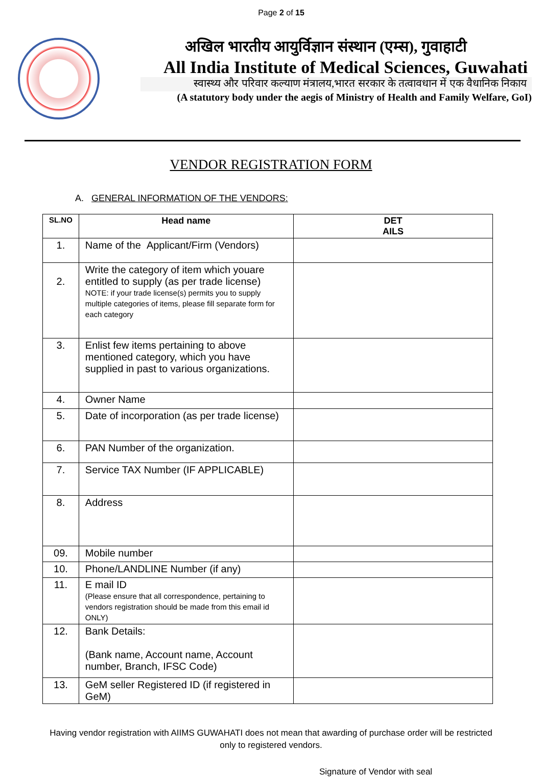Page 2 of 15
अखिल भारतीय आयुर्विज्ञान संस्थान (एम्स), गुवाहाटी
All India Institute of Medical Sciences, Guwahati
स्वास्थ्य और परिवार कल्याण मंत्रालय,भारत सरकार के तत्वावधान में एक वैधानिक निकाय
(A statutory body under the aegis of Ministry of Health and Family Welfare, GoI)
VENDOR REGISTRATION FORM
A. GENERAL INFORMATION OF THE VENDORS:
| SL.NO | Head name | DET AILS |
| --- | --- | --- |
| 1. | Name of the Applicant/Firm (Vendors) | |
| 2. | Write the category of item which youare entitled to supply (as per trade license) NOTE: if your trade license(s) permits you to supply multiple categories of items, please fill separate form for each category | |
| 3. | Enlist few items pertaining to above mentioned category, which you have supplied in past to various organizations. | |
| 4. | Owner Name | |
| 5. | Date of incorporation (as per trade license) | |
| 6. | PAN Number of the organization. | |
| 7. | Service TAX Number (IF APPLICABLE) | |
| 8. | Address | |
| 09. | Mobile number | |
| 10. | Phone/LANDLINE Number (if any) | |
| 11. | E mail ID (Please ensure that all correspondence, pertaining to vendors registration should be made from this email id ONLY) | |
| 12. | Bank Details: (Bank name, Account name, Account number, Branch, IFSC Code) | |
| 13. | GeM seller Registered ID (if registered in GeM) | |
Having vendor registration with AIIMS GUWAHATI does not mean that awarding of purchase order will be restricted only to registered vendors.
Signature of Vendor with seal